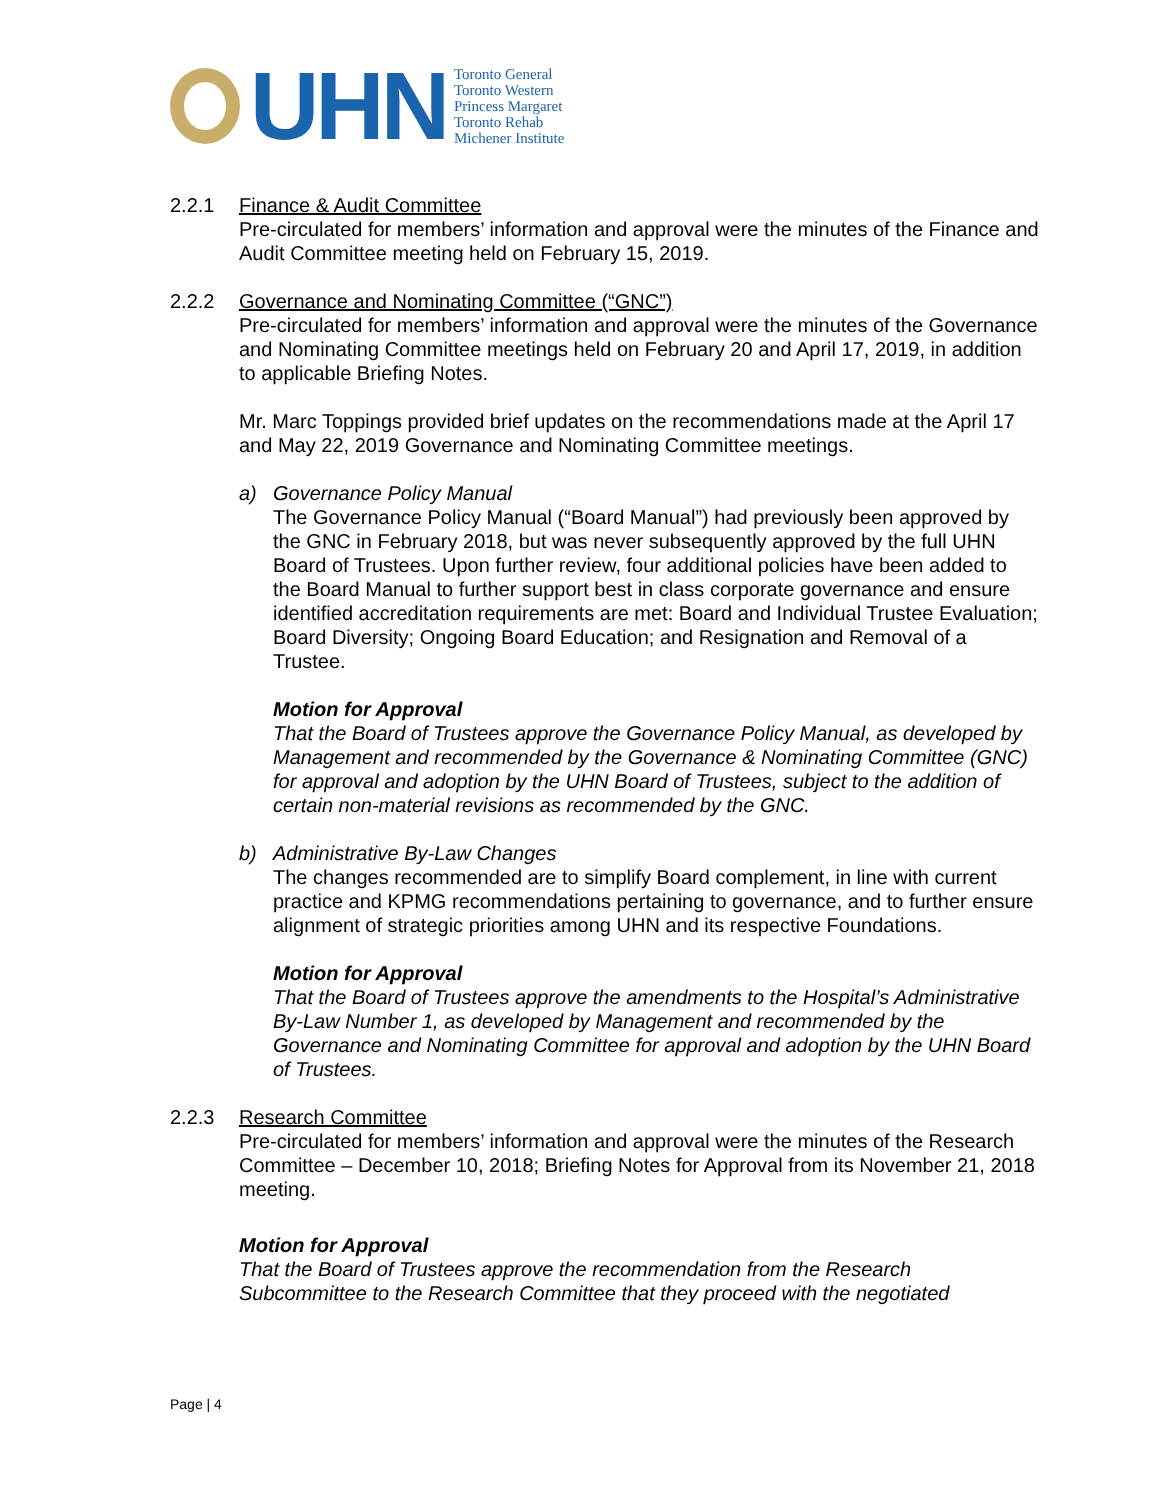UHN
Toronto General
Toronto Western
Princess Margaret
Toronto Rehab
Michener Institute
2.2.1 Finance & Audit Committee
Pre-circulated for members’ information and approval were the minutes of the Finance and Audit Committee meeting held on February 15, 2019.
2.2.2 Governance and Nominating Committee (“GNC”)
Pre-circulated for members’ information and approval were the minutes of the Governance and Nominating Committee meetings held on February 20 and April 17, 2019, in addition to applicable Briefing Notes.
Mr. Marc Toppings provided brief updates on the recommendations made at the April 17 and May 22, 2019 Governance and Nominating Committee meetings.
a) Governance Policy Manual
The Governance Policy Manual (“Board Manual”) had previously been approved by the GNC in February 2018, but was never subsequently approved by the full UHN Board of Trustees. Upon further review, four additional policies have been added to the Board Manual to further support best in class corporate governance and ensure identified accreditation requirements are met: Board and Individual Trustee Evaluation; Board Diversity; Ongoing Board Education; and Resignation and Removal of a Trustee.
Motion for Approval
That the Board of Trustees approve the Governance Policy Manual, as developed by Management and recommended by the Governance & Nominating Committee (GNC) for approval and adoption by the UHN Board of Trustees, subject to the addition of certain non-material revisions as recommended by the GNC.
b) Administrative By-Law Changes
The changes recommended are to simplify Board complement, in line with current practice and KPMG recommendations pertaining to governance, and to further ensure alignment of strategic priorities among UHN and its respective Foundations.
Motion for Approval
That the Board of Trustees approve the amendments to the Hospital’s Administrative By-Law Number 1, as developed by Management and recommended by the Governance and Nominating Committee for approval and adoption by the UHN Board of Trustees.
2.2.3 Research Committee
Pre-circulated for members’ information and approval were the minutes of the Research Committee – December 10, 2018; Briefing Notes for Approval from its November 21, 2018 meeting.
Motion for Approval
That the Board of Trustees approve the recommendation from the Research Subcommittee to the Research Committee that they proceed with the negotiated
Page | 4